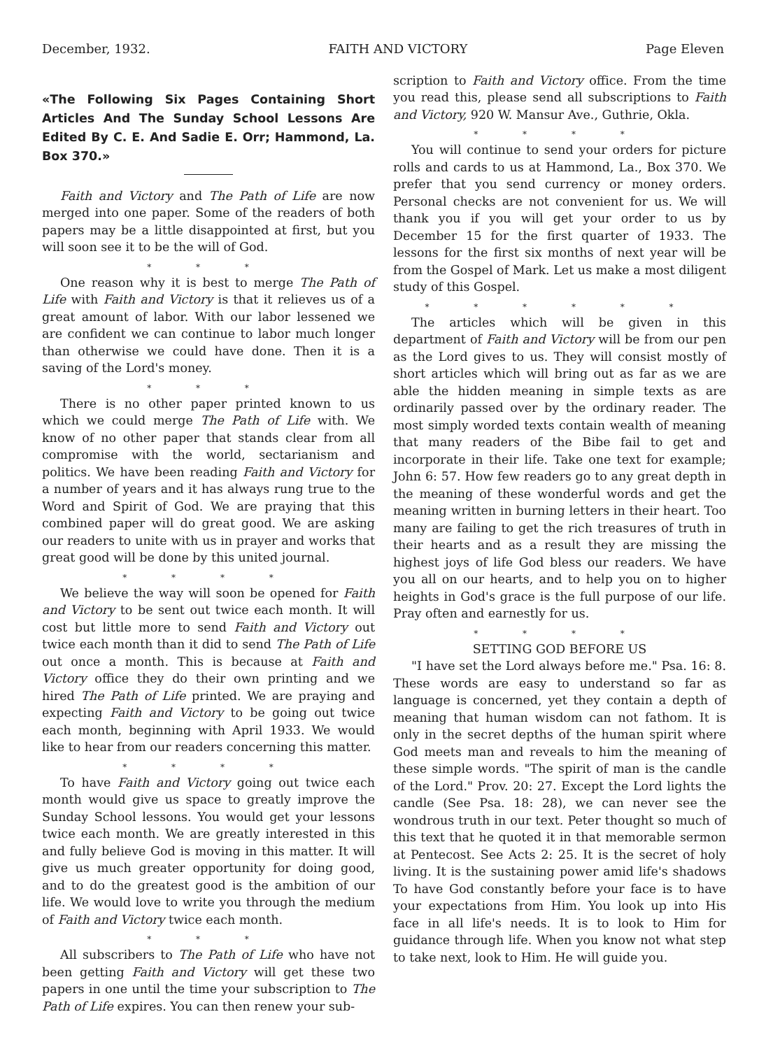December, 1932. FAITH AND VICTORY Page Eleven
«The Following Six Pages Containing Short Articles And The Sunday School Lessons Are Edited By C. E. And Sadie E. Orr; Hammond, La. Box 370.»
Faith and Victory and The Path of Life are now merged into one paper. Some of the readers of both papers may be a little disappointed at first, but you will soon see it to be the will of God.
* * *
One reason why it is best to merge The Path of Life with Faith and Victory is that it relieves us of a great amount of labor. With our labor lessened we are confident we can continue to labor much longer than otherwise we could have done. Then it is a saving of the Lord's money.
* * *
There is no other paper printed known to us which we could merge The Path of Life with. We know of no other paper that stands clear from all compromise with the world, sectarianism and politics. We have been reading Faith and Victory for a number of years and it has always rung true to the Word and Spirit of God. We are praying that this combined paper will do great good. We are asking our readers to unite with us in prayer and works that great good will be done by this united journal.
* * * *
We believe the way will soon be opened for Faith and Victory to be sent out twice each month. It will cost but little more to send Faith and Victory out twice each month than it did to send The Path of Life out once a month. This is because at Faith and Victory office they do their own printing and we hired The Path of Life printed. We are praying and expecting Faith and Victory to be going out twice each month, beginning with April 1933. We would like to hear from our readers concerning this matter.
* * * *
To have Faith and Victory going out twice each month would give us space to greatly improve the Sunday School lessons. You would get your lessons twice each month. We are greatly interested in this and fully believe God is moving in this matter. It will give us much greater opportunity for doing good, and to do the greatest good is the ambition of our life. We would love to write you through the medium of Faith and Victory twice each month.
* * *
All subscribers to The Path of Life who have not been getting Faith and Victory will get these two papers in one until the time your subscription to The Path of Life expires. You can then renew your sub-
scription to Faith and Victory office. From the time you read this, please send all subscriptions to Faith and Victory, 920 W. Mansur Ave., Guthrie, Okla.
* * * *
You will continue to send your orders for picture rolls and cards to us at Hammond, La., Box 370. We prefer that you send currency or money orders. Personal checks are not convenient for us. We will thank you if you will get your order to us by December 15 for the first quarter of 1933. The lessons for the first six months of next year will be from the Gospel of Mark. Let us make a most diligent study of this Gospel.
* * * * * *
The articles which will be given in this department of Faith and Victory will be from our pen as the Lord gives to us. They will consist mostly of short articles which will bring out as far as we are able the hidden meaning in simple texts as are ordinarily passed over by the ordinary reader. The most simply worded texts contain wealth of meaning that many readers of the Bibe fail to get and incorporate in their life. Take one text for example; John 6: 57. How few readers go to any great depth in the meaning of these wonderful words and get the meaning written in burning letters in their heart. Too many are failing to get the rich treasures of truth in their hearts and as a result they are missing the highest joys of life God bless our readers. We have you all on our hearts, and to help you on to higher heights in God's grace is the full purpose of our life. Pray often and earnestly for us.
* * * *
SETTING GOD BEFORE US
"I have set the Lord always before me." Psa. 16: 8. These words are easy to understand so far as language is concerned, yet they contain a depth of meaning that human wisdom can not fathom. It is only in the secret depths of the human spirit where God meets man and reveals to him the meaning of these simple words. "The spirit of man is the candle of the Lord." Prov. 20: 27. Except the Lord lights the candle (See Psa. 18: 28), we can never see the wondrous truth in our text. Peter thought so much of this text that he quoted it in that memorable sermon at Pentecost. See Acts 2: 25. It is the secret of holy living. It is the sustaining power amid life's shadows To have God constantly before your face is to have your expectations from Him. You look up into His face in all life's needs. It is to look to Him for guidance through life. When you know not what step to take next, look to Him. He will guide you.